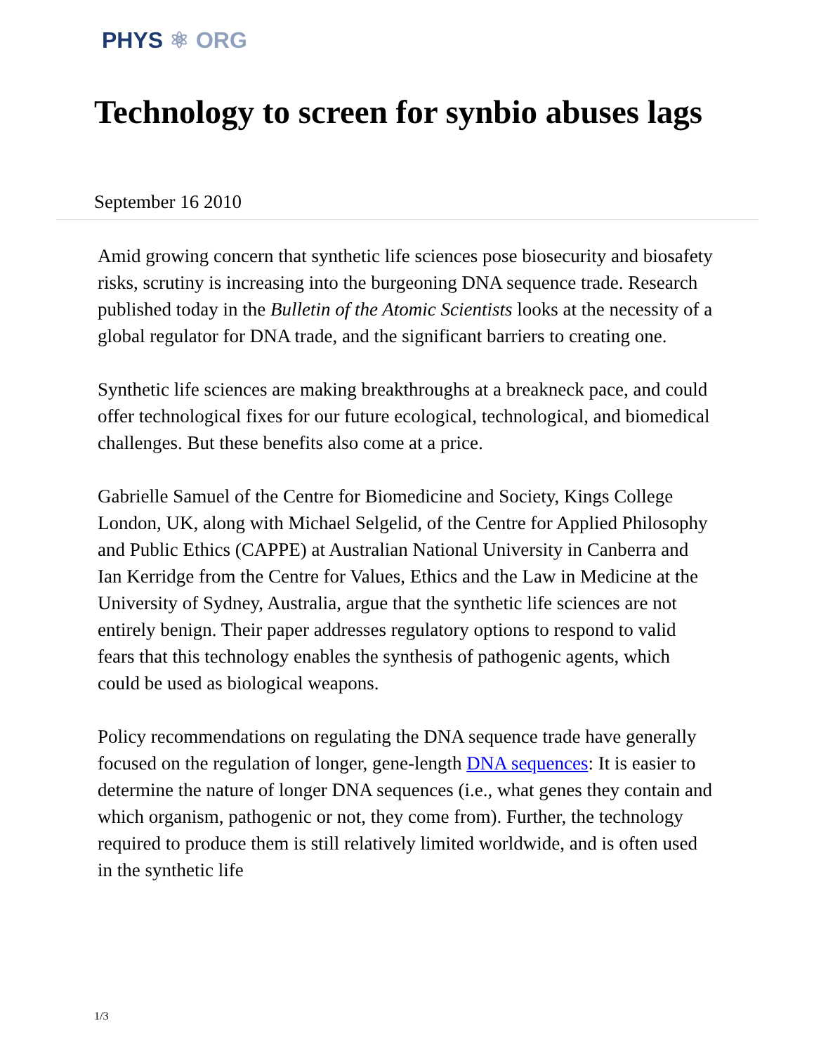PHYS ⚛ ORG
Technology to screen for synbio abuses lags
September 16 2010
Amid growing concern that synthetic life sciences pose biosecurity and biosafety risks, scrutiny is increasing into the burgeoning DNA sequence trade. Research published today in the Bulletin of the Atomic Scientists looks at the necessity of a global regulator for DNA trade, and the significant barriers to creating one.
Synthetic life sciences are making breakthroughs at a breakneck pace, and could offer technological fixes for our future ecological, technological, and biomedical challenges. But these benefits also come at a price.
Gabrielle Samuel of the Centre for Biomedicine and Society, Kings College London, UK, along with Michael Selgelid, of the Centre for Applied Philosophy and Public Ethics (CAPPE) at Australian National University in Canberra and Ian Kerridge from the Centre for Values, Ethics and the Law in Medicine at the University of Sydney, Australia, argue that the synthetic life sciences are not entirely benign. Their paper addresses regulatory options to respond to valid fears that this technology enables the synthesis of pathogenic agents, which could be used as biological weapons.
Policy recommendations on regulating the DNA sequence trade have generally focused on the regulation of longer, gene-length DNA sequences: It is easier to determine the nature of longer DNA sequences (i.e., what genes they contain and which organism, pathogenic or not, they come from). Further, the technology required to produce them is still relatively limited worldwide, and is often used in the synthetic life
1/3